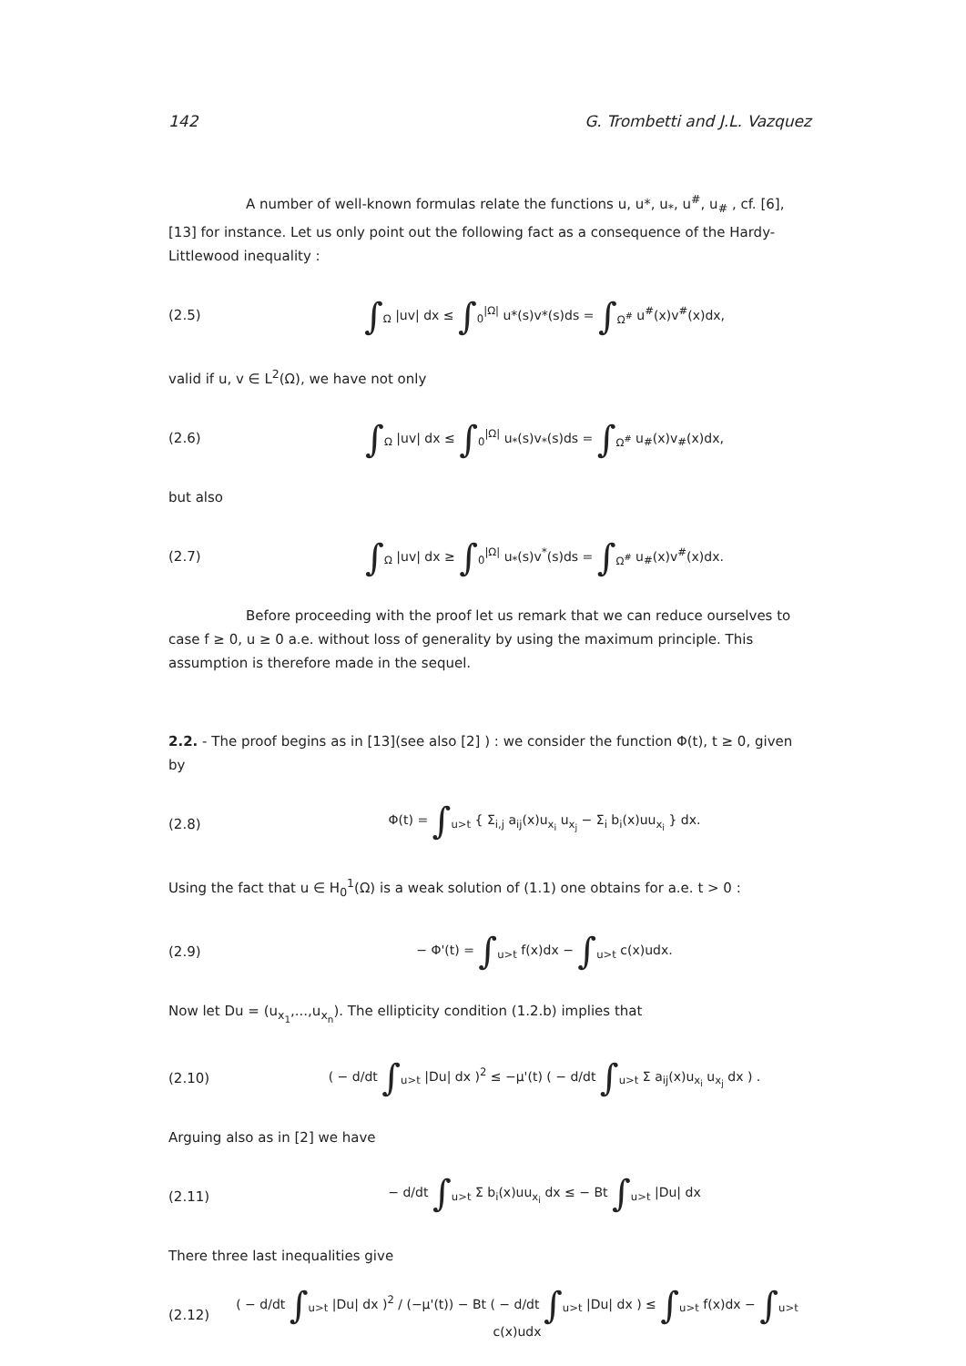142 G. Trombetti and J.L. Vazquez
A number of well-known formulas relate the functions u, u*, u<sub>*</sub>, u<sup>#</sup>, u<sub>#</sub> , cf. [6], [13] for instance. Let us only point out the following fact as a consequence of the Hardy-Littlewood inequality :
(2.5) ∫<sub>Ω</sub> |uv| dx ≤ ∫<sub>0</sub><sup>|Ω|</sup> u*(s)v*(s)ds = ∫<sub>Ω<sup>#</sup></sub> u<sup>#</sup>(x)v<sup>#</sup>(x)dx,
valid if u, v ∈ L<sup>2</sup>(Ω), we have not only
(2.6) ∫<sub>Ω</sub> |uv| dx ≤ ∫<sub>0</sub><sup>|Ω|</sup> u<sub>*</sub>(s)v<sub>*</sub>(s)ds = ∫<sub>Ω<sup>#</sup></sub> u<sub>#</sub>(x)v<sub>#</sub>(x)dx,
but also
(2.7) ∫<sub>Ω</sub> |uv| dx ≥ ∫<sub>0</sub><sup>|Ω|</sup> u<sub>*</sub>(s)v<sup>*</sup>(s)ds = ∫<sub>Ω<sup>#</sup></sub> u<sub>#</sub>(x)v<sup>#</sup>(x)dx.
Before proceeding with the proof let us remark that we can reduce ourselves to case f ≥ 0, u ≥ 0 a.e. without loss of generality by using the maximum principle. This assumption is therefore made in the sequel.
2.2. - The proof begins as in [13](see also [2] ) : we consider the function Φ(t), t ≥ 0, given by
(2.8) Φ(t) = ∫<sub>u>t</sub> { Σ<sub>i,j</sub> a<sub>ij</sub>(x)u<sub>x<sub>i</sub></sub> u<sub>x<sub>j</sub></sub> − Σ<sub>i</sub> b<sub>i</sub>(x)uu<sub>x<sub>i</sub></sub> } dx.
Using the fact that u ∈ H<sub>0</sub><sup>1</sup>(Ω) is a weak solution of (1.1) one obtains for a.e. t > 0 :
(2.9) − Φ'(t) = ∫<sub>u>t</sub> f(x)dx − ∫<sub>u>t</sub> c(x)udx.
Now let Du = (u<sub>x<sub>1</sub></sub>,...,u<sub>x<sub>n</sub></sub>). The ellipticity condition (1.2.b) implies that
(2.10) ( − d/dt ∫<sub>u>t</sub> |Du| dx )<sup>2</sup> ≤ −μ'(t) ( − d/dt ∫<sub>u>t</sub> Σ a<sub>ij</sub>(x)u<sub>x<sub>i</sub></sub> u<sub>x<sub>j</sub></sub> dx ) .
Arguing also as in [2] we have
(2.11) − d/dt ∫<sub>u>t</sub> Σ b<sub>i</sub>(x)uu<sub>x<sub>i</sub></sub> dx ≤ − Bt ∫<sub>u>t</sub> |Du| dx
There three last inequalities give
(2.12) ( − d/dt ∫<sub>u>t</sub> |Du| dx )<sup>2</sup> / (−μ'(t)) − Bt ( − d/dt ∫<sub>u>t</sub> |Du| dx ) ≤ ∫<sub>u>t</sub> f(x)dx − ∫<sub>u>t</sub> c(x)udx